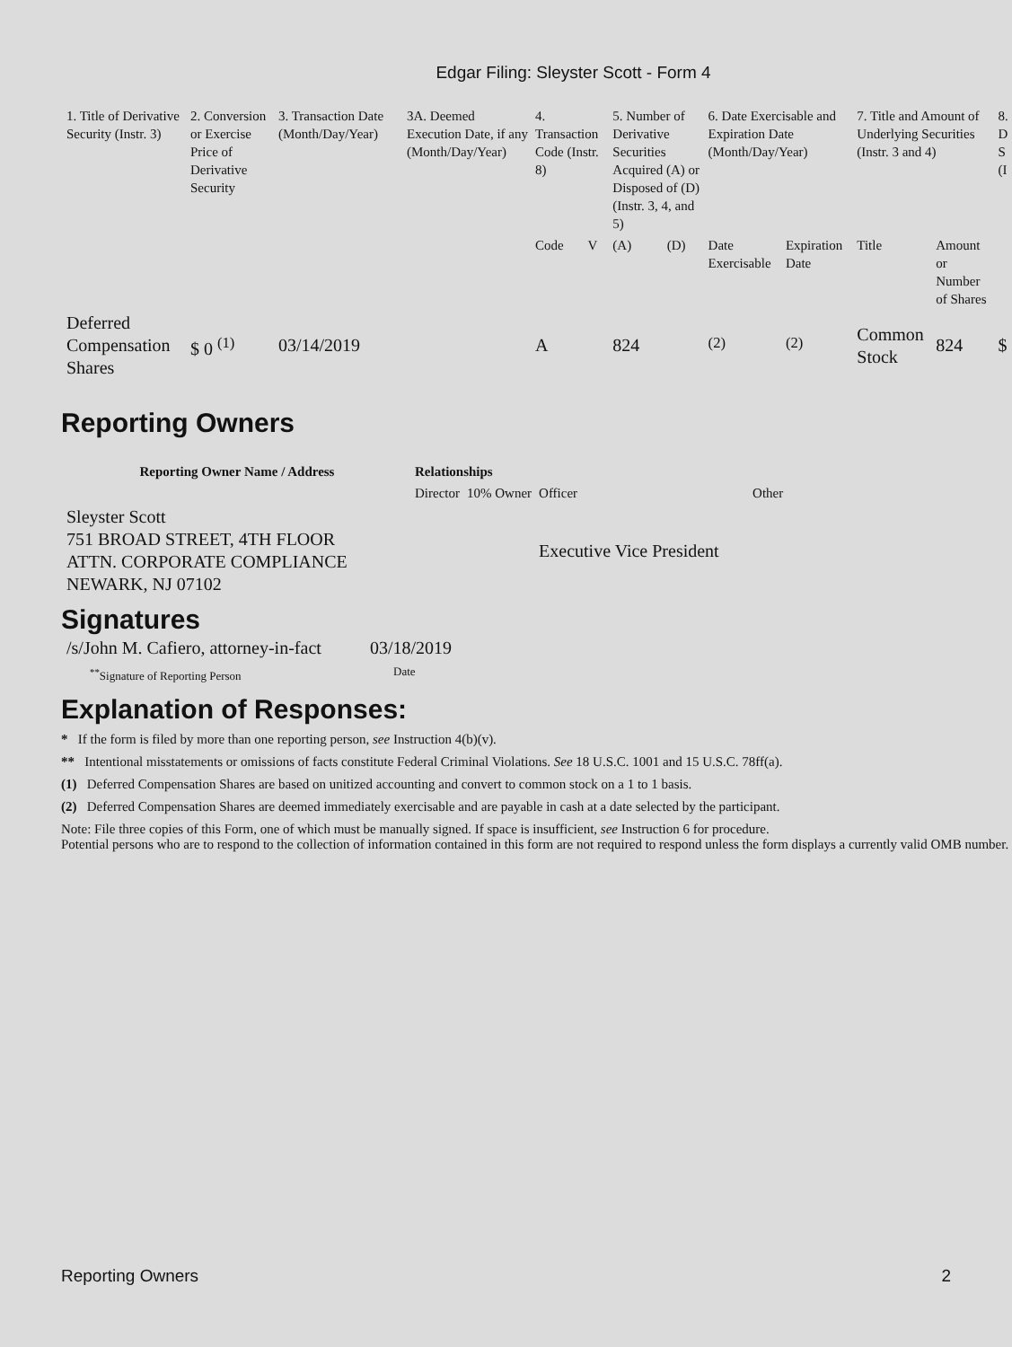Edgar Filing: Sleyster Scott - Form 4
| 1. Title of Derivative Security (Instr. 3) | 2. Conversion or Exercise Price of Derivative Security | 3. Transaction Date (Month/Day/Year) | 3A. Deemed Execution Date, if any (Month/Day/Year) | 4. Transaction Code (Instr. 8) | | 5. Number of Derivative Securities Acquired (A) or Disposed of (D) (Instr. 3, 4, and 5) | | 6. Date Exercisable and Expiration Date (Month/Day/Year) | | 7. Title and Amount of Underlying Securities (Instr. 3 and 4) | | 8. D S (I |
| --- | --- | --- | --- | --- | --- | --- | --- | --- | --- | --- | --- | --- |
| | | | | Code | V | (A) | (D) | Date Exercisable | Expiration Date | Title | Amount or Number of Shares | |
| Deferred Compensation Shares | $ 0 <sup>(1)</sup> | 03/14/2019 | | A | | 824 | | <sup>(2)</sup> | <sup>(2)</sup> | Common Stock | 824 | $ |
Reporting Owners
| Reporting Owner Name / Address | Relationships | | | |
| --- | --- | --- | --- | --- |
| | Director | 10% Owner | Officer | Other |
| Sleyster Scott 751 BROAD STREET, 4TH FLOOR ATTN. CORPORATE COMPLIANCE NEWARK, NJ 07102 | | | Executive Vice President | |
Signatures
| /s/John M. Cafiero, attorney-in-fact | 03/18/2019 |
| <sup>**</sup> Signature of Reporting Person | Date |
Explanation of Responses:
* If the form is filed by more than one reporting person, see Instruction 4(b)(v).
** Intentional misstatements or omissions of facts constitute Federal Criminal Violations. See 18 U.S.C. 1001 and 15 U.S.C. 78ff(a).
(1) Deferred Compensation Shares are based on unitized accounting and convert to common stock on a 1 to 1 basis.
(2) Deferred Compensation Shares are deemed immediately exercisable and are payable in cash at a date selected by the participant.
Note: File three copies of this Form, one of which must be manually signed. If space is insufficient, see Instruction 6 for procedure.
Potential persons who are to respond to the collection of information contained in this form are not required to respond unless the form displays a currently valid OMB number.
Reporting Owners 2